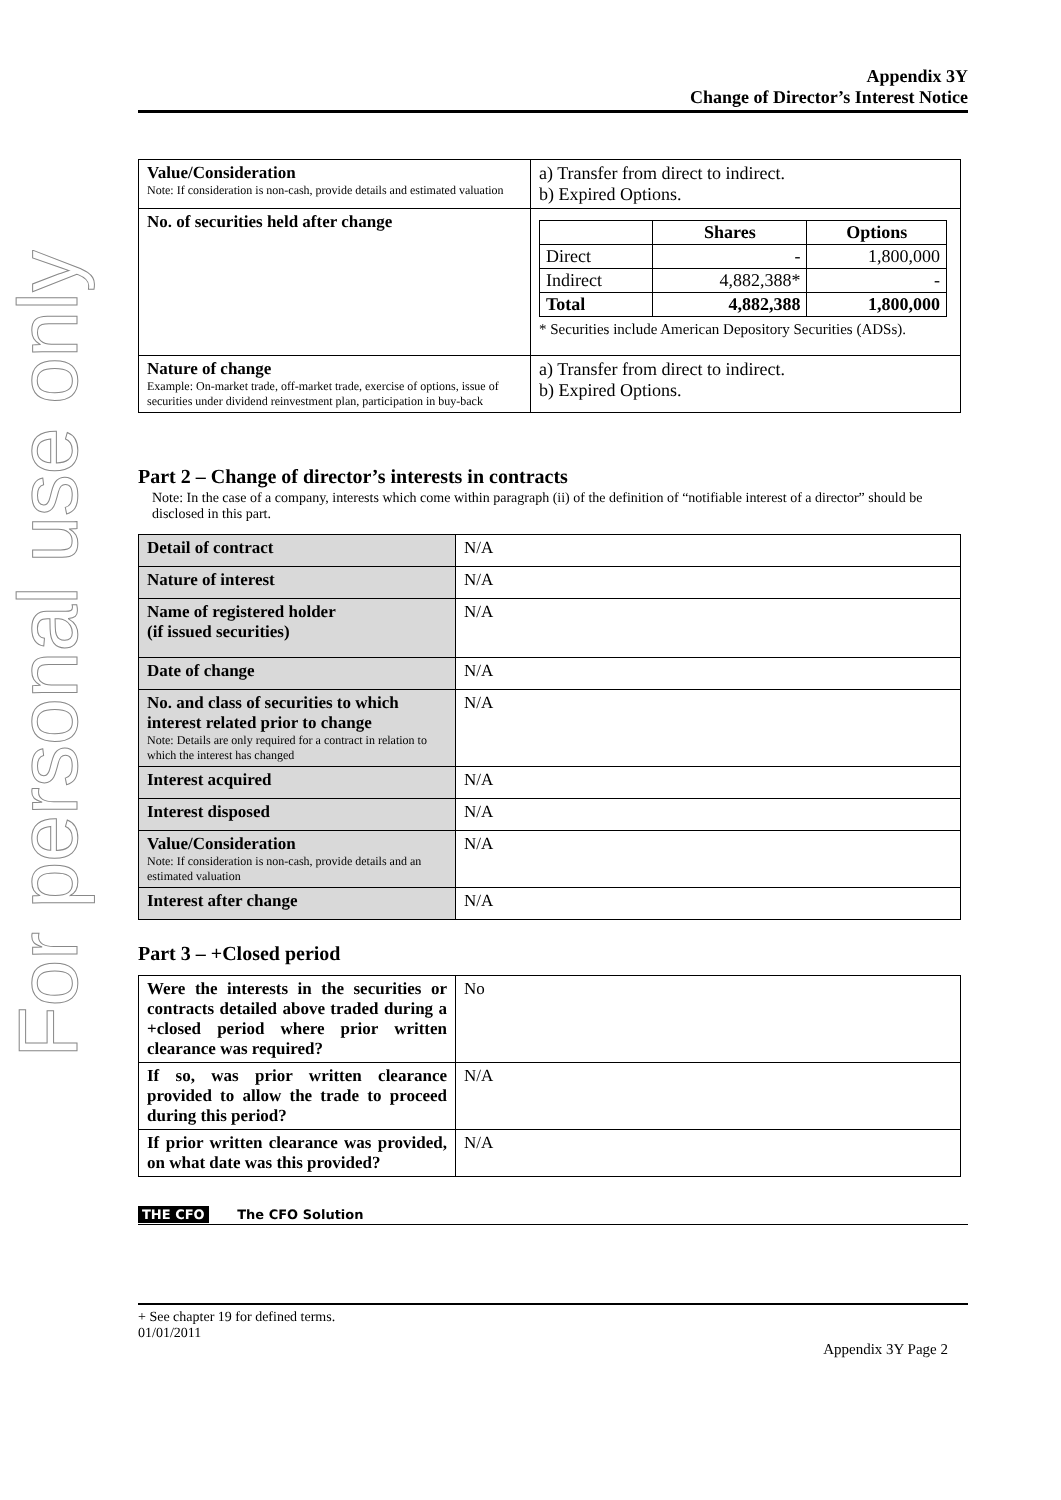For personal use only
Appendix 3Y
Change of Director’s Interest Notice
| Value/Consideration Note: If consideration is non-cash, provide details and estimated valuation | a) Transfer from direct to indirect. b) Expired Options. |
| No. of securities held after change | / / Shares / Options / / Direct / - / 1,800,000 / / Indirect / 4,882,388* / - / / Total / 4,882,388 / 1,800,000 / * Securities include American Depository Securities (ADSs). |
| Nature of change Example: On-market trade, off-market trade, exercise of options, issue of securities under dividend reinvestment plan, participation in buy-back | a) Transfer from direct to indirect. b) Expired Options. |
Part 2 – Change of director’s interests in contracts
Note: In the case of a company, interests which come within paragraph (ii) of the definition of “notifiable interest of a director” should be disclosed in this part.
| Detail of contract | N/A |
| Nature of interest | N/A |
| Name of registered holder (if issued securities) | N/A |
| Date of change | N/A |
| No. and class of securities to which interest related prior to change Note: Details are only required for a contract in relation to which the interest has changed | N/A |
| Interest acquired | N/A |
| Interest disposed | N/A |
| Value/Consideration Note: If consideration is non-cash, provide details and an estimated valuation | N/A |
| Interest after change | N/A |
Part 3 – +Closed period
| Were the interests in the securities or contracts detailed above traded during a +closed period where prior written clearance was required? | No |
| If so, was prior written clearance provided to allow the trade to proceed during this period? | N/A |
| If prior written clearance was provided, on what date was this provided? | N/A |
THE CFO The CFO Solution
+ See chapter 19 for defined terms.
01/01/2011
Appendix 3Y Page 2